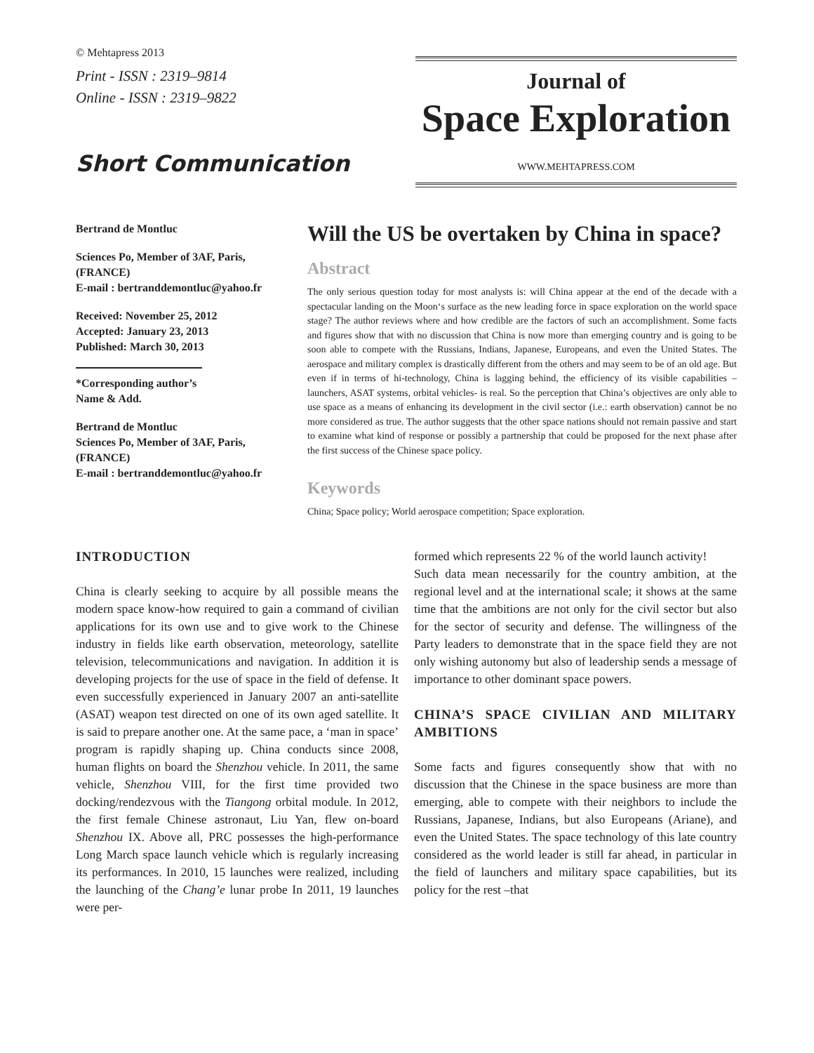© Mehtapress 2013
Print - ISSN : 2319–9814
Online - ISSN : 2319–9822
Short Communication
Journal of
Space Exploration
WWW.MEHTAPRESS.COM
Bertrand de Montluc
Sciences Po, Member of 3AF, Paris, (FRANCE)
E-mail : bertranddemontluc@yahoo.fr
Received: November 25, 2012
Accepted: January 23, 2013
Published: March 30, 2013
*Corresponding author’s Name & Add.
Bertrand de Montluc
Sciences Po, Member of 3AF, Paris, (FRANCE)
E-mail : bertranddemontluc@yahoo.fr
Will the US be overtaken by China in space?
Abstract
The only serious question today for most analysts is: will China appear at the end of the decade with a spectacular landing on the Moon‘s surface as the new leading force in space exploration on the world space stage? The author reviews where and how credible are the factors of such an accomplishment. Some facts and figures show that with no discussion that China is now more than emerging country and is going to be soon able to compete with the Russians, Indians, Japanese, Europeans, and even the United States. The aerospace and military complex is drastically different from the others and may seem to be of an old age. But even if in terms of hi-technology, China is lagging behind, the efficiency of its visible capabilities –launchers, ASAT systems, orbital vehicles- is real. So the perception that China’s objectives are only able to use space as a means of enhancing its development in the civil sector (i.e.: earth observation) cannot be no more considered as true. The author suggests that the other space nations should not remain passive and start to examine what kind of response or possibly a partnership that could be proposed for the next phase after the first success of the Chinese space policy.
Keywords
China; Space policy; World aerospace competition; Space exploration.
INTRODUCTION
China is clearly seeking to acquire by all possible means the modern space know-how required to gain a command of civilian applications for its own use and to give work to the Chinese industry in fields like earth observation, meteorology, satellite television, telecommunications and navigation. In addition it is developing projects for the use of space in the field of defense. It even successfully experienced in January 2007 an anti-satellite (ASAT) weapon test directed on one of its own aged satellite. It is said to prepare another one. At the same pace, a ‘man in space’ program is rapidly shaping up. China conducts since 2008, human flights on board the Shenzhou vehicle. In 2011, the same vehicle, Shenzhou VIII, for the first time provided two docking/rendezvous with the Tiangong orbital module. In 2012, the first female Chinese astronaut, Liu Yan, flew on-board Shenzhou IX. Above all, PRC possesses the high-performance Long March space launch vehicle which is regularly increasing its performances. In 2010, 15 launches were realized, including the launching of the Chang’e lunar probe In 2011, 19 launches were per-
formed which represents 22 % of the world launch activity!
Such data mean necessarily for the country ambition, at the regional level and at the international scale; it shows at the same time that the ambitions are not only for the civil sector but also for the sector of security and defense. The willingness of the Party leaders to demonstrate that in the space field they are not only wishing autonomy but also of leadership sends a message of importance to other dominant space powers.
CHINA’S SPACE CIVILIAN AND MILITARY AMBITIONS
Some facts and figures consequently show that with no discussion that the Chinese in the space business are more than emerging, able to compete with their neighbors to include the Russians, Japanese, Indians, but also Europeans (Ariane), and even the United States. The space technology of this late country considered as the world leader is still far ahead, in particular in the field of launchers and military space capabilities, but its policy for the rest –that